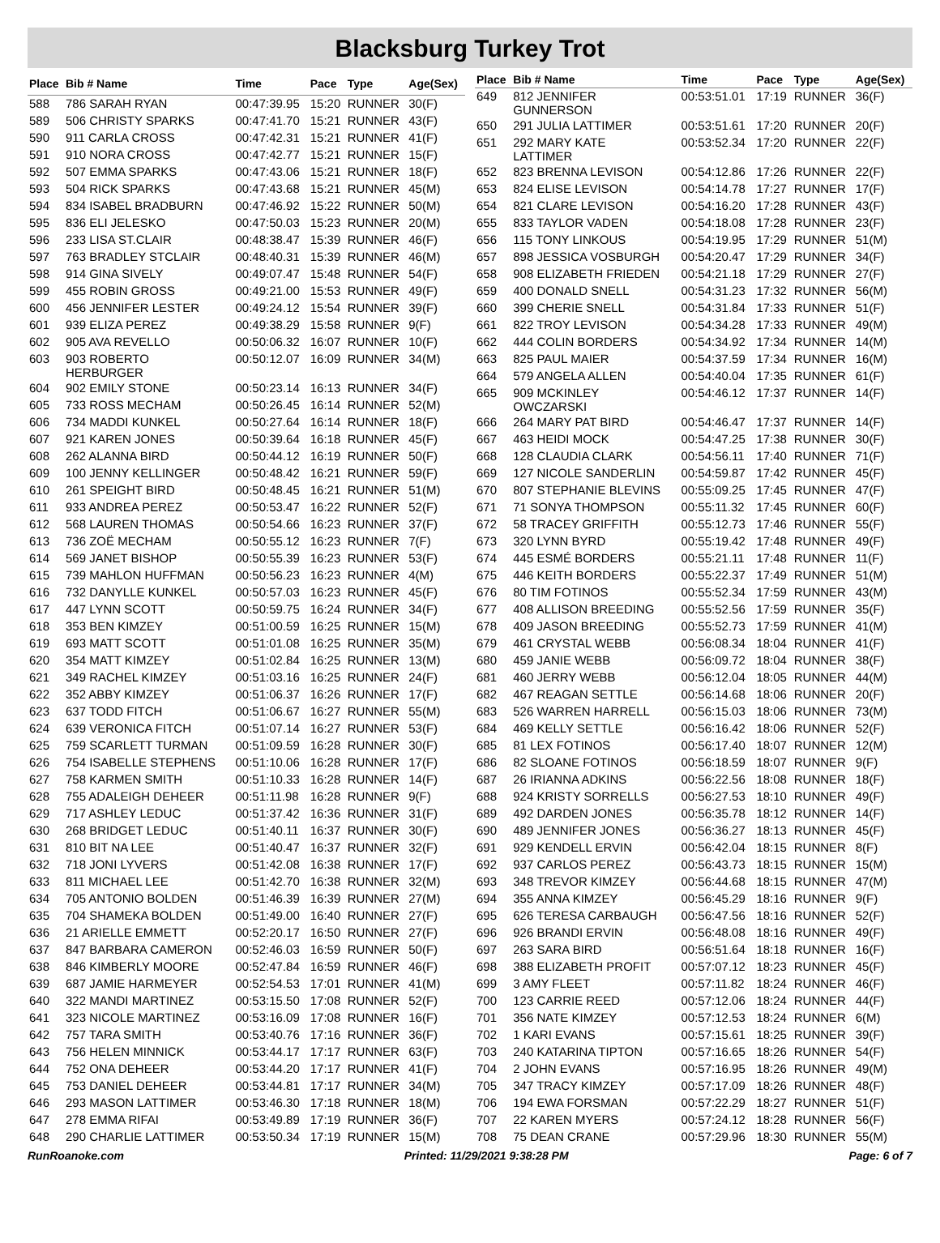Blacksburg Turkey Trot
| Place | Bib # Name | Time | Pace | Type | Age(Sex) |
| --- | --- | --- | --- | --- | --- |
| 588 | 786 SARAH RYAN | 00:47:39.95 | 15:20 | RUNNER | 30(F) |
| 589 | 506 CHRISTY SPARKS | 00:47:41.70 | 15:21 | RUNNER | 43(F) |
| 590 | 911 CARLA CROSS | 00:47:42.31 | 15:21 | RUNNER | 41(F) |
| 591 | 910 NORA CROSS | 00:47:42.77 | 15:21 | RUNNER | 15(F) |
| 592 | 507 EMMA SPARKS | 00:47:43.06 | 15:21 | RUNNER | 18(F) |
| 593 | 504 RICK SPARKS | 00:47:43.68 | 15:21 | RUNNER | 45(M) |
| 594 | 834 ISABEL BRADBURN | 00:47:46.92 | 15:22 | RUNNER | 50(M) |
| 595 | 836 ELI JELESKO | 00:47:50.03 | 15:23 | RUNNER | 20(M) |
| 596 | 233 LISA ST.CLAIR | 00:48:38.47 | 15:39 | RUNNER | 46(F) |
| 597 | 763 BRADLEY STCLAIR | 00:48:40.31 | 15:39 | RUNNER | 46(M) |
| 598 | 914 GINA SIVELY | 00:49:07.47 | 15:48 | RUNNER | 54(F) |
| 599 | 455 ROBIN GROSS | 00:49:21.00 | 15:53 | RUNNER | 49(F) |
| 600 | 456 JENNIFER LESTER | 00:49:24.12 | 15:54 | RUNNER | 39(F) |
| 601 | 939 ELIZA PEREZ | 00:49:38.29 | 15:58 | RUNNER | 9(F) |
| 602 | 905 AVA REVELLO | 00:50:06.32 | 16:07 | RUNNER | 10(F) |
| 603 | 903 ROBERTO HERBURGER | 00:50:12.07 | 16:09 | RUNNER | 34(M) |
| 604 | 902 EMILY STONE | 00:50:23.14 | 16:13 | RUNNER | 34(F) |
| 605 | 733 ROSS MECHAM | 00:50:26.45 | 16:14 | RUNNER | 52(M) |
| 606 | 734 MADDI KUNKEL | 00:50:27.64 | 16:14 | RUNNER | 18(F) |
| 607 | 921 KAREN JONES | 00:50:39.64 | 16:18 | RUNNER | 45(F) |
| 608 | 262 ALANNA BIRD | 00:50:44.12 | 16:19 | RUNNER | 50(F) |
| 609 | 100 JENNY KELLINGER | 00:50:48.42 | 16:21 | RUNNER | 59(F) |
| 610 | 261 SPEIGHT BIRD | 00:50:48.45 | 16:21 | RUNNER | 51(M) |
| 611 | 933 ANDREA PEREZ | 00:50:53.47 | 16:22 | RUNNER | 52(F) |
| 612 | 568 LAUREN THOMAS | 00:50:54.66 | 16:23 | RUNNER | 37(F) |
| 613 | 736 ZOË MECHAM | 00:50:55.12 | 16:23 | RUNNER | 7(F) |
| 614 | 569 JANET BISHOP | 00:50:55.39 | 16:23 | RUNNER | 53(F) |
| 615 | 739 MAHLON HUFFMAN | 00:50:56.23 | 16:23 | RUNNER | 4(M) |
| 616 | 732 DANYLLE KUNKEL | 00:50:57.03 | 16:23 | RUNNER | 45(F) |
| 617 | 447 LYNN SCOTT | 00:50:59.75 | 16:24 | RUNNER | 34(F) |
| 618 | 353 BEN KIMZEY | 00:51:00.59 | 16:25 | RUNNER | 15(M) |
| 619 | 693 MATT SCOTT | 00:51:01.08 | 16:25 | RUNNER | 35(M) |
| 620 | 354 MATT KIMZEY | 00:51:02.84 | 16:25 | RUNNER | 13(M) |
| 621 | 349 RACHEL KIMZEY | 00:51:03.16 | 16:25 | RUNNER | 24(F) |
| 622 | 352 ABBY KIMZEY | 00:51:06.37 | 16:26 | RUNNER | 17(F) |
| 623 | 637 TODD FITCH | 00:51:06.67 | 16:27 | RUNNER | 55(M) |
| 624 | 639 VERONICA FITCH | 00:51:07.14 | 16:27 | RUNNER | 53(F) |
| 625 | 759 SCARLETT TURMAN | 00:51:09.59 | 16:28 | RUNNER | 30(F) |
| 626 | 754 ISABELLE STEPHENS | 00:51:10.06 | 16:28 | RUNNER | 17(F) |
| 627 | 758 KARMEN SMITH | 00:51:10.33 | 16:28 | RUNNER | 14(F) |
| 628 | 755 ADALEIGH DEHEER | 00:51:11.98 | 16:28 | RUNNER | 9(F) |
| 629 | 717 ASHLEY LEDUC | 00:51:37.42 | 16:36 | RUNNER | 31(F) |
| 630 | 268 BRIDGET LEDUC | 00:51:40.11 | 16:37 | RUNNER | 30(F) |
| 631 | 810 BIT NA LEE | 00:51:40.47 | 16:37 | RUNNER | 32(F) |
| 632 | 718 JONI LYVERS | 00:51:42.08 | 16:38 | RUNNER | 17(F) |
| 633 | 811 MICHAEL LEE | 00:51:42.70 | 16:38 | RUNNER | 32(M) |
| 634 | 705 ANTONIO BOLDEN | 00:51:46.39 | 16:39 | RUNNER | 27(M) |
| 635 | 704 SHAMEKA BOLDEN | 00:51:49.00 | 16:40 | RUNNER | 27(F) |
| 636 | 21 ARIELLE EMMETT | 00:52:20.17 | 16:50 | RUNNER | 27(F) |
| 637 | 847 BARBARA CAMERON | 00:52:46.03 | 16:59 | RUNNER | 50(F) |
| 638 | 846 KIMBERLY MOORE | 00:52:47.84 | 16:59 | RUNNER | 46(F) |
| 639 | 687 JAMIE HARMEYER | 00:52:54.53 | 17:01 | RUNNER | 41(M) |
| 640 | 322 MANDI MARTINEZ | 00:53:15.50 | 17:08 | RUNNER | 52(F) |
| 641 | 323 NICOLE MARTINEZ | 00:53:16.09 | 17:08 | RUNNER | 16(F) |
| 642 | 757 TARA SMITH | 00:53:40.76 | 17:16 | RUNNER | 36(F) |
| 643 | 756 HELEN MINNICK | 00:53:44.17 | 17:17 | RUNNER | 63(F) |
| 644 | 752 ONA DEHEER | 00:53:44.20 | 17:17 | RUNNER | 41(F) |
| 645 | 753 DANIEL DEHEER | 00:53:44.81 | 17:17 | RUNNER | 34(M) |
| 646 | 293 MASON LATTIMER | 00:53:46.30 | 17:18 | RUNNER | 18(M) |
| 647 | 278 EMMA RIFAI | 00:53:49.89 | 17:19 | RUNNER | 36(F) |
| 648 | 290 CHARLIE LATTIMER | 00:53:50.34 | 17:19 | RUNNER | 15(M) |
| Place | Bib # Name | Time | Pace | Type | Age(Sex) |
| --- | --- | --- | --- | --- | --- |
| 649 | 812 JENNIFER GUNNERSON | 00:53:51.01 | 17:19 | RUNNER | 36(F) |
| 650 | 291 JULIA LATTIMER | 00:53:51.61 | 17:20 | RUNNER | 20(F) |
| 651 | 292 MARY KATE LATTIMER | 00:53:52.34 | 17:20 | RUNNER | 22(F) |
| 652 | 823 BRENNA LEVISON | 00:54:12.86 | 17:26 | RUNNER | 22(F) |
| 653 | 824 ELISE LEVISON | 00:54:14.78 | 17:27 | RUNNER | 17(F) |
| 654 | 821 CLARE LEVISON | 00:54:16.20 | 17:28 | RUNNER | 43(F) |
| 655 | 833 TAYLOR VADEN | 00:54:18.08 | 17:28 | RUNNER | 23(F) |
| 656 | 115 TONY LINKOUS | 00:54:19.95 | 17:29 | RUNNER | 51(M) |
| 657 | 898 JESSICA VOSBURGH | 00:54:20.47 | 17:29 | RUNNER | 34(F) |
| 658 | 908 ELIZABETH FRIEDEN | 00:54:21.18 | 17:29 | RUNNER | 27(F) |
| 659 | 400 DONALD SNELL | 00:54:31.23 | 17:32 | RUNNER | 56(M) |
| 660 | 399 CHERIE SNELL | 00:54:31.84 | 17:33 | RUNNER | 51(F) |
| 661 | 822 TROY LEVISON | 00:54:34.28 | 17:33 | RUNNER | 49(M) |
| 662 | 444 COLIN BORDERS | 00:54:34.92 | 17:34 | RUNNER | 14(M) |
| 663 | 825 PAUL MAIER | 00:54:37.59 | 17:34 | RUNNER | 16(M) |
| 664 | 579 ANGELA ALLEN | 00:54:40.04 | 17:35 | RUNNER | 61(F) |
| 665 | 909 MCKINLEY OWCZARSKI | 00:54:46.12 | 17:37 | RUNNER | 14(F) |
| 666 | 264 MARY PAT BIRD | 00:54:46.47 | 17:37 | RUNNER | 14(F) |
| 667 | 463 HEIDI MOCK | 00:54:47.25 | 17:38 | RUNNER | 30(F) |
| 668 | 128 CLAUDIA CLARK | 00:54:56.11 | 17:40 | RUNNER | 71(F) |
| 669 | 127 NICOLE SANDERLIN | 00:54:59.87 | 17:42 | RUNNER | 45(F) |
| 670 | 807 STEPHANIE BLEVINS | 00:55:09.25 | 17:45 | RUNNER | 47(F) |
| 671 | 71 SONYA THOMPSON | 00:55:11.32 | 17:45 | RUNNER | 60(F) |
| 672 | 58 TRACEY GRIFFITH | 00:55:12.73 | 17:46 | RUNNER | 55(F) |
| 673 | 320 LYNN BYRD | 00:55:19.42 | 17:48 | RUNNER | 49(F) |
| 674 | 445 ESMÉ BORDERS | 00:55:21.11 | 17:48 | RUNNER | 11(F) |
| 675 | 446 KEITH BORDERS | 00:55:22.37 | 17:49 | RUNNER | 51(M) |
| 676 | 80 TIM FOTINOS | 00:55:52.34 | 17:59 | RUNNER | 43(M) |
| 677 | 408 ALLISON BREEDING | 00:55:52.56 | 17:59 | RUNNER | 35(F) |
| 678 | 409 JASON BREEDING | 00:55:52.73 | 17:59 | RUNNER | 41(M) |
| 679 | 461 CRYSTAL WEBB | 00:56:08.34 | 18:04 | RUNNER | 41(F) |
| 680 | 459 JANIE WEBB | 00:56:09.72 | 18:04 | RUNNER | 38(F) |
| 681 | 460 JERRY WEBB | 00:56:12.04 | 18:05 | RUNNER | 44(M) |
| 682 | 467 REAGAN SETTLE | 00:56:14.68 | 18:06 | RUNNER | 20(F) |
| 683 | 526 WARREN HARRELL | 00:56:15.03 | 18:06 | RUNNER | 73(M) |
| 684 | 469 KELLY SETTLE | 00:56:16.42 | 18:06 | RUNNER | 52(F) |
| 685 | 81 LEX FOTINOS | 00:56:17.40 | 18:07 | RUNNER | 12(M) |
| 686 | 82 SLOANE FOTINOS | 00:56:18.59 | 18:07 | RUNNER | 9(F) |
| 687 | 26 IRIANNA ADKINS | 00:56:22.56 | 18:08 | RUNNER | 18(F) |
| 688 | 924 KRISTY SORRELLS | 00:56:27.53 | 18:10 | RUNNER | 49(F) |
| 689 | 492 DARDEN JONES | 00:56:35.78 | 18:12 | RUNNER | 14(F) |
| 690 | 489 JENNIFER JONES | 00:56:36.27 | 18:13 | RUNNER | 45(F) |
| 691 | 929 KENDELL ERVIN | 00:56:42.04 | 18:15 | RUNNER | 8(F) |
| 692 | 937 CARLOS PEREZ | 00:56:43.73 | 18:15 | RUNNER | 15(M) |
| 693 | 348 TREVOR KIMZEY | 00:56:44.68 | 18:15 | RUNNER | 47(M) |
| 694 | 355 ANNA KIMZEY | 00:56:45.29 | 18:16 | RUNNER | 9(F) |
| 695 | 626 TERESA CARBAUGH | 00:56:47.56 | 18:16 | RUNNER | 52(F) |
| 696 | 926 BRANDI ERVIN | 00:56:48.08 | 18:16 | RUNNER | 49(F) |
| 697 | 263 SARA BIRD | 00:56:51.64 | 18:18 | RUNNER | 16(F) |
| 698 | 388 ELIZABETH PROFIT | 00:57:07.12 | 18:23 | RUNNER | 45(F) |
| 699 | 3 AMY FLEET | 00:57:11.82 | 18:24 | RUNNER | 46(F) |
| 700 | 123 CARRIE REED | 00:57:12.06 | 18:24 | RUNNER | 44(F) |
| 701 | 356 NATE KIMZEY | 00:57:12.53 | 18:24 | RUNNER | 6(M) |
| 702 | 1 KARI EVANS | 00:57:15.61 | 18:25 | RUNNER | 39(F) |
| 703 | 240 KATARINA TIPTON | 00:57:16.65 | 18:26 | RUNNER | 54(F) |
| 704 | 2 JOHN EVANS | 00:57:16.95 | 18:26 | RUNNER | 49(M) |
| 705 | 347 TRACY KIMZEY | 00:57:17.09 | 18:26 | RUNNER | 48(F) |
| 706 | 194 EWA FORSMAN | 00:57:22.29 | 18:27 | RUNNER | 51(F) |
| 707 | 22 KAREN MYERS | 00:57:24.12 | 18:28 | RUNNER | 56(F) |
| 708 | 75 DEAN CRANE | 00:57:29.96 | 18:30 | RUNNER | 55(M) |
RunRoanoke.com Printed: 11/29/2021 9:38:28 PM Page: 6 of 7